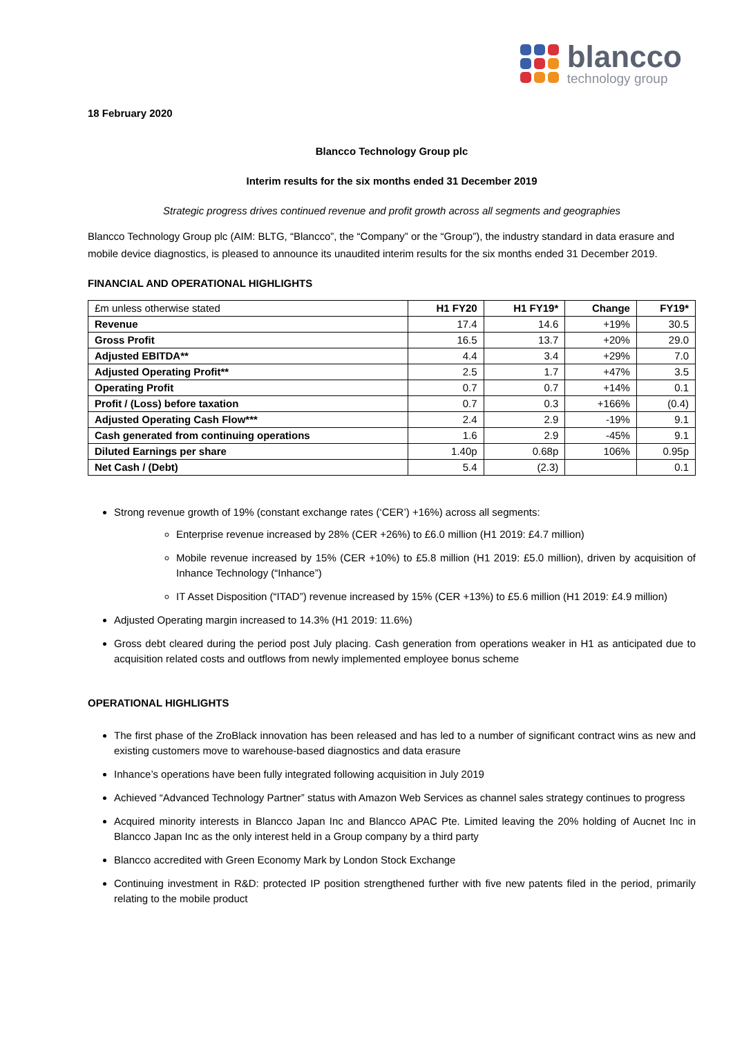blancco
technology group
18 February 2020
Blancco Technology Group plc
Interim results for the six months ended 31 December 2019
Strategic progress drives continued revenue and profit growth across all segments and geographies
Blancco Technology Group plc (AIM: BLTG, “Blancco”, the “Company” or the “Group”), the industry standard in data erasure and mobile device diagnostics, is pleased to announce its unaudited interim results for the six months ended 31 December 2019.
FINANCIAL AND OPERATIONAL HIGHLIGHTS
| £m unless otherwise stated | H1 FY20 | H1 FY19* | Change | FY19* |
| --- | --- | --- | --- | --- |
| Revenue | 17.4 | 14.6 | +19% | 30.5 |
| Gross Profit | 16.5 | 13.7 | +20% | 29.0 |
| Adjusted EBITDA** | 4.4 | 3.4 | +29% | 7.0 |
| Adjusted Operating Profit** | 2.5 | 1.7 | +47% | 3.5 |
| Operating Profit | 0.7 | 0.7 | +14% | 0.1 |
| Profit / (Loss) before taxation | 0.7 | 0.3 | +166% | (0.4) |
| Adjusted Operating Cash Flow*** | 2.4 | 2.9 | -19% | 9.1 |
| Cash generated from continuing operations | 1.6 | 2.9 | -45% | 9.1 |
| Diluted Earnings per share | 1.40p | 0.68p | 106% | 0.95p |
| Net Cash / (Debt) | 5.4 | (2.3) | | 0.1 |
Strong revenue growth of 19% (constant exchange rates (‘CER’) +16%) across all segments:
Enterprise revenue increased by 28% (CER +26%) to £6.0 million (H1 2019: £4.7 million)
Mobile revenue increased by 15% (CER +10%) to £5.8 million (H1 2019: £5.0 million), driven by acquisition of Inhance Technology (“Inhance”)
IT Asset Disposition (“ITAD”) revenue increased by 15% (CER +13%) to £5.6 million (H1 2019: £4.9 million)
Adjusted Operating margin increased to 14.3% (H1 2019: 11.6%)
Gross debt cleared during the period post July placing. Cash generation from operations weaker in H1 as anticipated due to acquisition related costs and outflows from newly implemented employee bonus scheme
OPERATIONAL HIGHLIGHTS
The first phase of the ZroBlack innovation has been released and has led to a number of significant contract wins as new and existing customers move to warehouse-based diagnostics and data erasure
Inhance’s operations have been fully integrated following acquisition in July 2019
Achieved “Advanced Technology Partner” status with Amazon Web Services as channel sales strategy continues to progress
Acquired minority interests in Blancco Japan Inc and Blancco APAC Pte. Limited leaving the 20% holding of Aucnet Inc in Blancco Japan Inc as the only interest held in a Group company by a third party
Blancco accredited with Green Economy Mark by London Stock Exchange
Continuing investment in R&D: protected IP position strengthened further with five new patents filed in the period, primarily relating to the mobile product